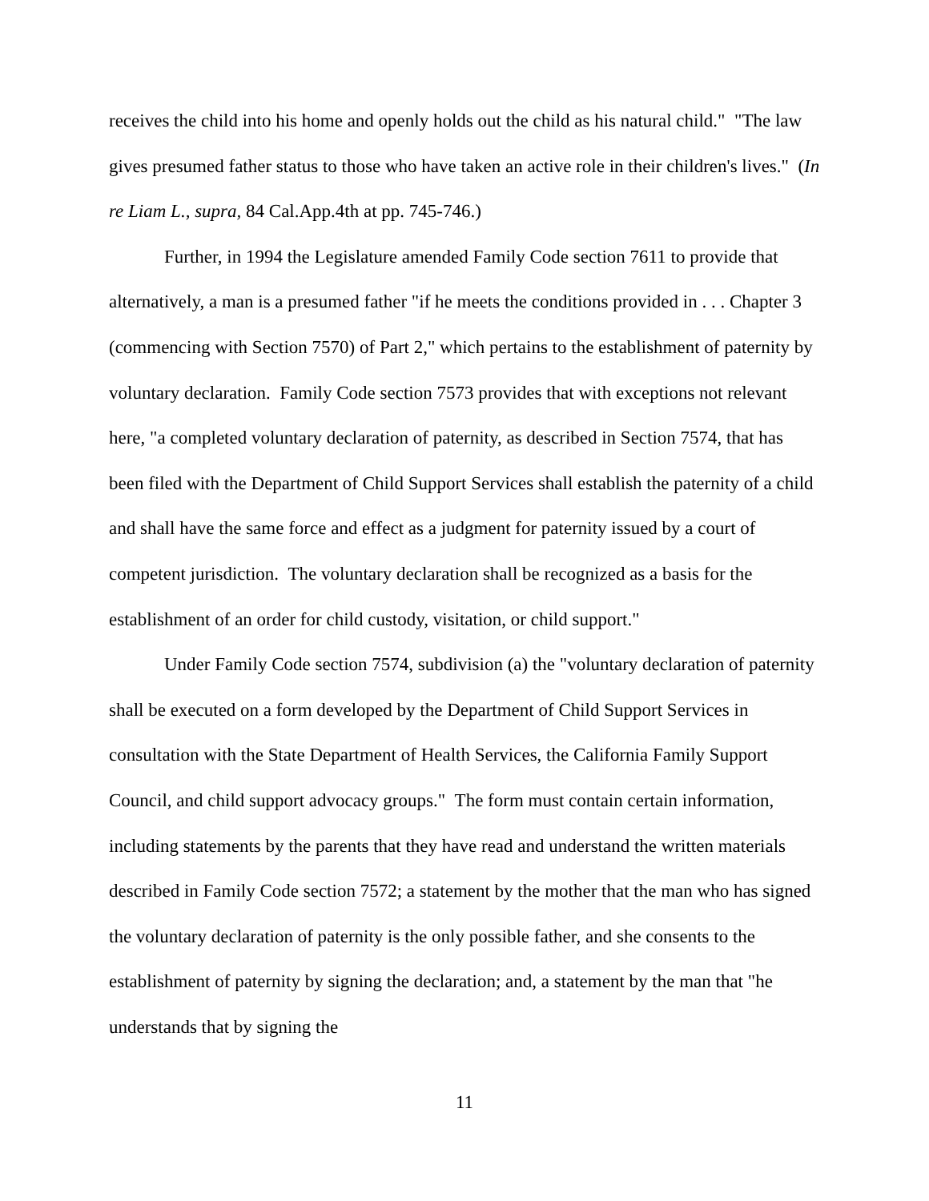receives the child into his home and openly holds out the child as his natural child." "The law gives presumed father status to those who have taken an active role in their children's lives." (In re Liam L., supra, 84 Cal.App.4th at pp. 745-746.)
Further, in 1994 the Legislature amended Family Code section 7611 to provide that alternatively, a man is a presumed father "if he meets the conditions provided in . . . Chapter 3 (commencing with Section 7570) of Part 2," which pertains to the establishment of paternity by voluntary declaration. Family Code section 7573 provides that with exceptions not relevant here, "a completed voluntary declaration of paternity, as described in Section 7574, that has been filed with the Department of Child Support Services shall establish the paternity of a child and shall have the same force and effect as a judgment for paternity issued by a court of competent jurisdiction. The voluntary declaration shall be recognized as a basis for the establishment of an order for child custody, visitation, or child support."
Under Family Code section 7574, subdivision (a) the "voluntary declaration of paternity shall be executed on a form developed by the Department of Child Support Services in consultation with the State Department of Health Services, the California Family Support Council, and child support advocacy groups." The form must contain certain information, including statements by the parents that they have read and understand the written materials described in Family Code section 7572; a statement by the mother that the man who has signed the voluntary declaration of paternity is the only possible father, and she consents to the establishment of paternity by signing the declaration; and, a statement by the man that "he understands that by signing the
11